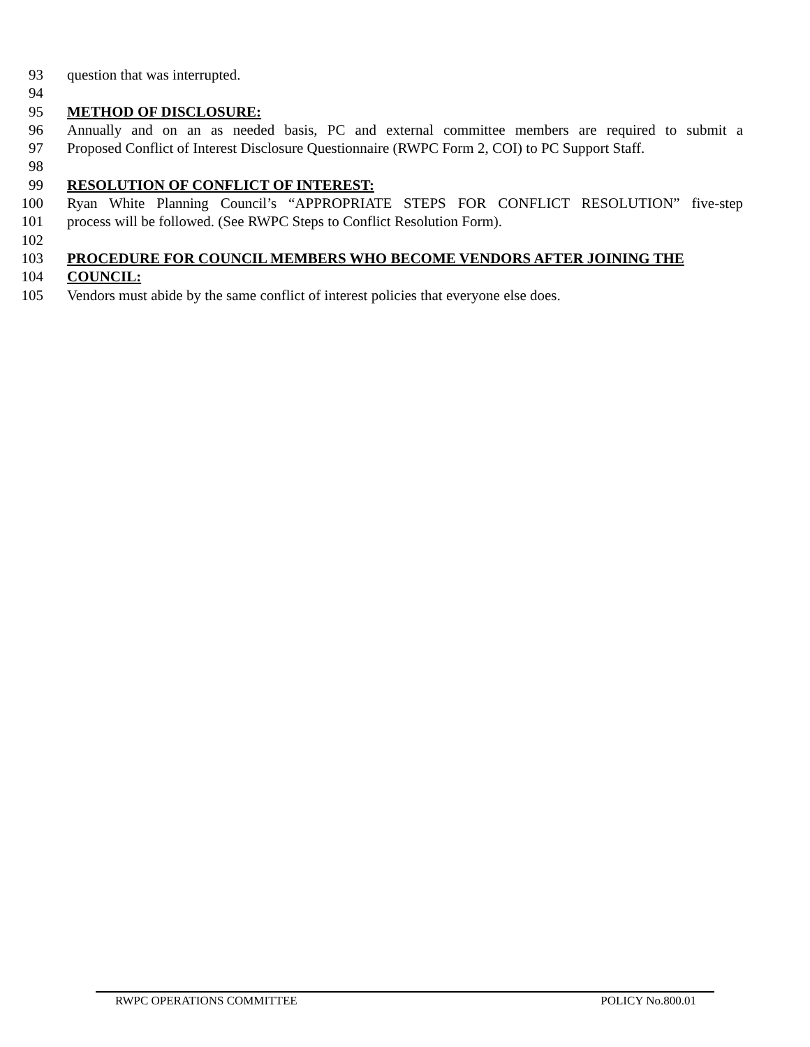93 question that was interrupted.
94
95 METHOD OF DISCLOSURE:
96 Annually and on an as needed basis, PC and external committee members are required to submit a
97 Proposed Conflict of Interest Disclosure Questionnaire (RWPC Form 2, COI) to PC Support Staff.
98
99 RESOLUTION OF CONFLICT OF INTEREST:
100 Ryan White Planning Council’s “APPROPRIATE STEPS FOR CONFLICT RESOLUTION” five-step
101 process will be followed. (See RWPC Steps to Conflict Resolution Form).
102
103 PROCEDURE FOR COUNCIL MEMBERS WHO BECOME VENDORS AFTER JOINING THE
104 COUNCIL:
105 Vendors must abide by the same conflict of interest policies that everyone else does.
RWPC OPERATIONS COMMITTEE POLICY No.800.01